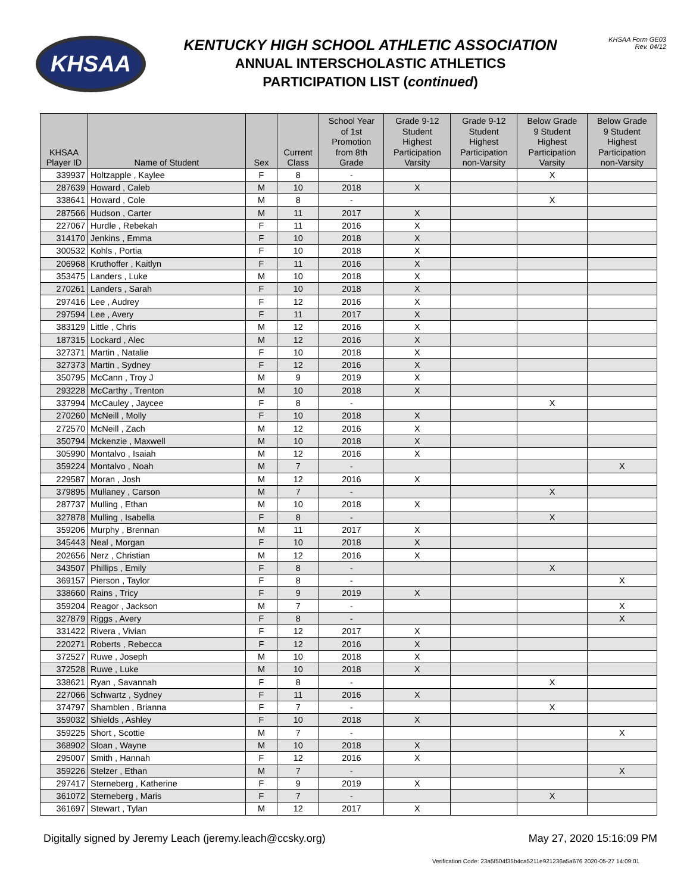KHSAA
KENTUCKY HIGH SCHOOL ATHLETIC ASSOCIATION
ANNUAL INTERSCHOLASTIC ATHLETICS
PARTICIPATION LIST (continued)
KHSAA Form GE03
Rev. 04/12
| KHSAA Player ID | Name of Student | Sex | Current Class | School Year of 1st Promotion from 8th Grade | Grade 9-12 Student Highest Participation Varsity | Grade 9-12 Student Highest Participation non-Varsity | Below Grade 9 Student Highest Participation Varsity | Below Grade 9 Student Highest Participation non-Varsity |
| --- | --- | --- | --- | --- | --- | --- | --- | --- |
| 339937 | Holtzapple , Kaylee | F | 8 | - | | | X | |
| 287639 | Howard , Caleb | M | 10 | 2018 | X | | | |
| 338641 | Howard , Cole | M | 8 | - | | | X | |
| 287566 | Hudson , Carter | M | 11 | 2017 | X | | | |
| 227067 | Hurdle , Rebekah | F | 11 | 2016 | X | | | |
| 314170 | Jenkins , Emma | F | 10 | 2018 | X | | | |
| 300532 | Kohls , Portia | F | 10 | 2018 | X | | | |
| 206968 | Kruthoffer , Kaitlyn | F | 11 | 2016 | X | | | |
| 353475 | Landers , Luke | M | 10 | 2018 | X | | | |
| 270261 | Landers , Sarah | F | 10 | 2018 | X | | | |
| 297416 | Lee , Audrey | F | 12 | 2016 | X | | | |
| 297594 | Lee , Avery | F | 11 | 2017 | X | | | |
| 383129 | Little , Chris | M | 12 | 2016 | X | | | |
| 187315 | Lockard , Alec | M | 12 | 2016 | X | | | |
| 327371 | Martin , Natalie | F | 10 | 2018 | X | | | |
| 327373 | Martin , Sydney | F | 12 | 2016 | X | | | |
| 350795 | McCann , Troy J | M | 9 | 2019 | X | | | |
| 293228 | McCarthy , Trenton | M | 10 | 2018 | X | | | |
| 337994 | McCauley , Jaycee | F | 8 | - | | | X | |
| 270260 | McNeill , Molly | F | 10 | 2018 | X | | | |
| 272570 | McNeill , Zach | M | 12 | 2016 | X | | | |
| 350794 | Mckenzie , Maxwell | M | 10 | 2018 | X | | | |
| 305990 | Montalvo , Isaiah | M | 12 | 2016 | X | | | |
| 359224 | Montalvo , Noah | M | 7 | - | | | | X |
| 229587 | Moran , Josh | M | 12 | 2016 | X | | | |
| 379895 | Mullaney , Carson | M | 7 | - | | | X | |
| 287737 | Mulling , Ethan | M | 10 | 2018 | X | | | |
| 327878 | Mulling , Isabella | F | 8 | - | | | X | |
| 359206 | Murphy , Brennan | M | 11 | 2017 | X | | | |
| 345443 | Neal , Morgan | F | 10 | 2018 | X | | | |
| 202656 | Nerz , Christian | M | 12 | 2016 | X | | | |
| 343507 | Phillips , Emily | F | 8 | - | | | X | |
| 369157 | Pierson , Taylor | F | 8 | - | | | | X |
| 338660 | Rains , Tricy | F | 9 | 2019 | X | | | |
| 359204 | Reagor , Jackson | M | 7 | - | | | | X |
| 327879 | Riggs , Avery | F | 8 | - | | | | X |
| 331422 | Rivera , Vivian | F | 12 | 2017 | X | | | |
| 220271 | Roberts , Rebecca | F | 12 | 2016 | X | | | |
| 372527 | Ruwe , Joseph | M | 10 | 2018 | X | | | |
| 372528 | Ruwe , Luke | M | 10 | 2018 | X | | | |
| 338621 | Ryan , Savannah | F | 8 | - | | | X | |
| 227066 | Schwartz , Sydney | F | 11 | 2016 | X | | | |
| 374797 | Shamblen , Brianna | F | 7 | - | | | X | |
| 359032 | Shields , Ashley | F | 10 | 2018 | X | | | |
| 359225 | Short , Scottie | M | 7 | - | | | | X |
| 368902 | Sloan , Wayne | M | 10 | 2018 | X | | | |
| 295007 | Smith , Hannah | F | 12 | 2016 | X | | | |
| 359226 | Stelzer , Ethan | M | 7 | - | | | | X |
| 297417 | Sterneberg , Katherine | F | 9 | 2019 | X | | | |
| 361072 | Sterneberg , Maris | F | 7 | - | | | X | |
| 361697 | Stewart , Tylan | M | 12 | 2017 | X | | | |
Digitally signed by Jeremy Leach (jeremy.leach@ccsky.org) May 27, 2020 15:16:09 PM
Verification Code: 23a5f504f35b4ca5211e921236a5a676 2020-05-27 14:09:01